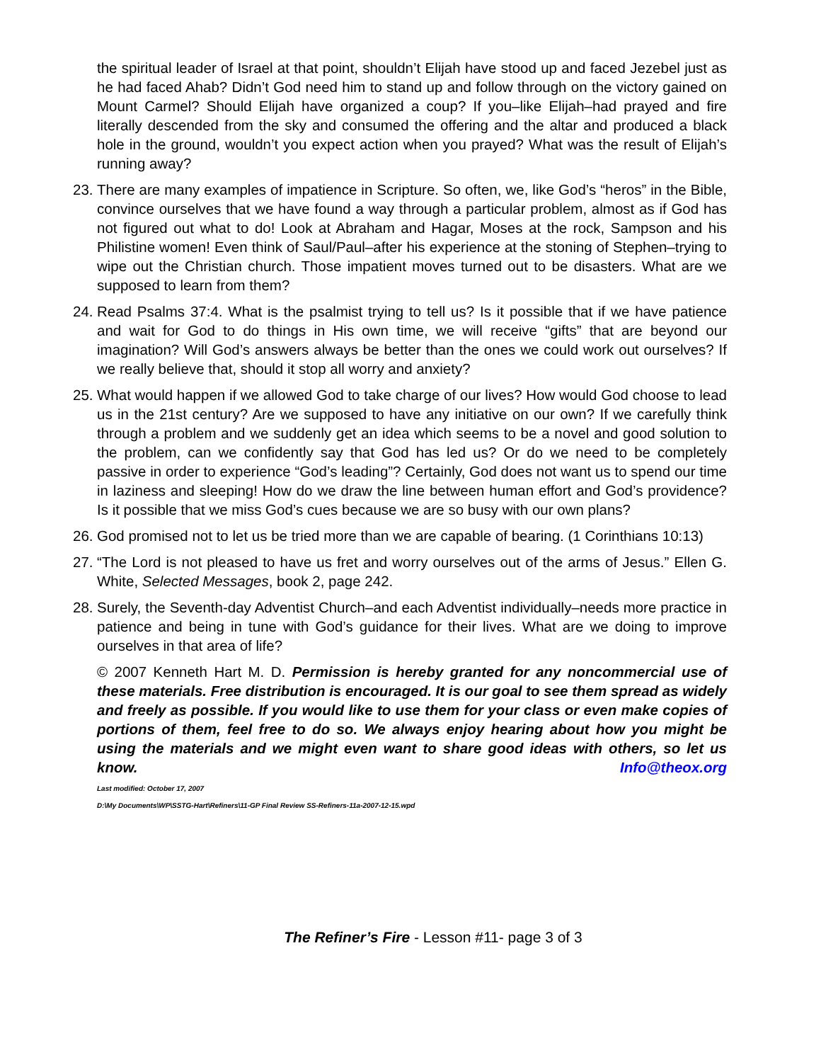the spiritual leader of Israel at that point, shouldn’t Elijah have stood up and faced Jezebel just as he had faced Ahab? Didn’t God need him to stand up and follow through on the victory gained on Mount Carmel? Should Elijah have organized a coup? If you–like Elijah–had prayed and fire literally descended from the sky and consumed the offering and the altar and produced a black hole in the ground, wouldn’t you expect action when you prayed? What was the result of Elijah’s running away?
23. There are many examples of impatience in Scripture. So often, we, like God’s “heros” in the Bible, convince ourselves that we have found a way through a particular problem, almost as if God has not figured out what to do! Look at Abraham and Hagar, Moses at the rock, Sampson and his Philistine women! Even think of Saul/Paul–after his experience at the stoning of Stephen–trying to wipe out the Christian church. Those impatient moves turned out to be disasters. What are we supposed to learn from them?
24. Read Psalms 37:4. What is the psalmist trying to tell us? Is it possible that if we have patience and wait for God to do things in His own time, we will receive “gifts” that are beyond our imagination? Will God’s answers always be better than the ones we could work out ourselves? If we really believe that, should it stop all worry and anxiety?
25. What would happen if we allowed God to take charge of our lives? How would God choose to lead us in the 21st century? Are we supposed to have any initiative on our own? If we carefully think through a problem and we suddenly get an idea which seems to be a novel and good solution to the problem, can we confidently say that God has led us? Or do we need to be completely passive in order to experience “God’s leading”? Certainly, God does not want us to spend our time in laziness and sleeping! How do we draw the line between human effort and God’s providence? Is it possible that we miss God’s cues because we are so busy with our own plans?
26. God promised not to let us be tried more than we are capable of bearing. (1 Corinthians 10:13)
27. “The Lord is not pleased to have us fret and worry ourselves out of the arms of Jesus.” Ellen G. White, Selected Messages, book 2, page 242.
28. Surely, the Seventh-day Adventist Church–and each Adventist individually–needs more practice in patience and being in tune with God’s guidance for their lives. What are we doing to improve ourselves in that area of life?
© 2007 Kenneth Hart M. D. Permission is hereby granted for any noncommercial use of these materials. Free distribution is encouraged. It is our goal to see them spread as widely and freely as possible. If you would like to use them for your class or even make copies of portions of them, feel free to do so. We always enjoy hearing about how you might be using the materials and we might even want to share good ideas with others, so let us know. Info@theox.org
Last modified: October 17, 2007
D:\My Documents\WP\SSTG-Hart\Refiners\11-GP Final Review SS-Refiners-11a-2007-12-15.wpd
The Refiner’s Fire - Lesson #11- page 3 of 3